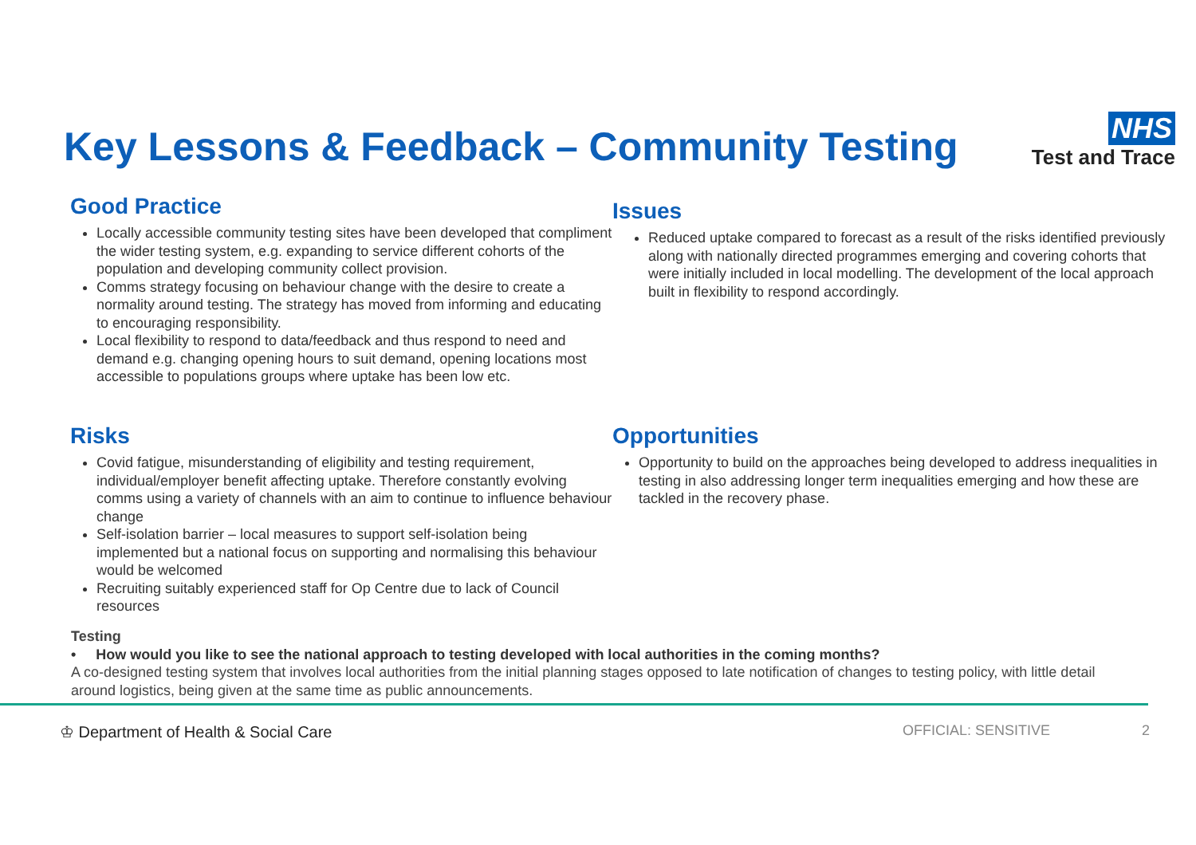Key Lessons & Feedback – Community Testing
NHS
Test and Trace
Good Practice
Locally accessible community testing sites have been developed that compliment the wider testing system, e.g. expanding to service different cohorts of the population and developing community collect provision.
Comms strategy focusing on behaviour change with the desire to create a normality around testing. The strategy has moved from informing and educating to encouraging responsibility.
Local flexibility to respond to data/feedback and thus respond to need and demand e.g. changing opening hours to suit demand, opening locations most accessible to populations groups where uptake has been low etc.
Issues
Reduced uptake compared to forecast as a result of the risks identified previously along with nationally directed programmes emerging and covering cohorts that were initially included in local modelling. The development of the local approach built in flexibility to respond accordingly.
Risks
Covid fatigue, misunderstanding of eligibility and testing requirement, individual/employer benefit affecting uptake. Therefore constantly evolving comms using a variety of channels with an aim to continue to influence behaviour change
Self-isolation barrier – local measures to support self-isolation being implemented but a national focus on supporting and normalising this behaviour would be welcomed
Recruiting suitably experienced staff for Op Centre due to lack of Council resources
Opportunities
Opportunity to build on the approaches being developed to address inequalities in testing in also addressing longer term inequalities emerging and how these are tackled in the recovery phase.
Testing
• How would you like to see the national approach to testing developed with local authorities in the coming months?
A co-designed testing system that involves local authorities from the initial planning stages opposed to late notification of changes to testing policy, with little detail around logistics, being given at the same time as public announcements.
♔ Department of Health & Social Care OFFICIAL: SENSITIVE 2